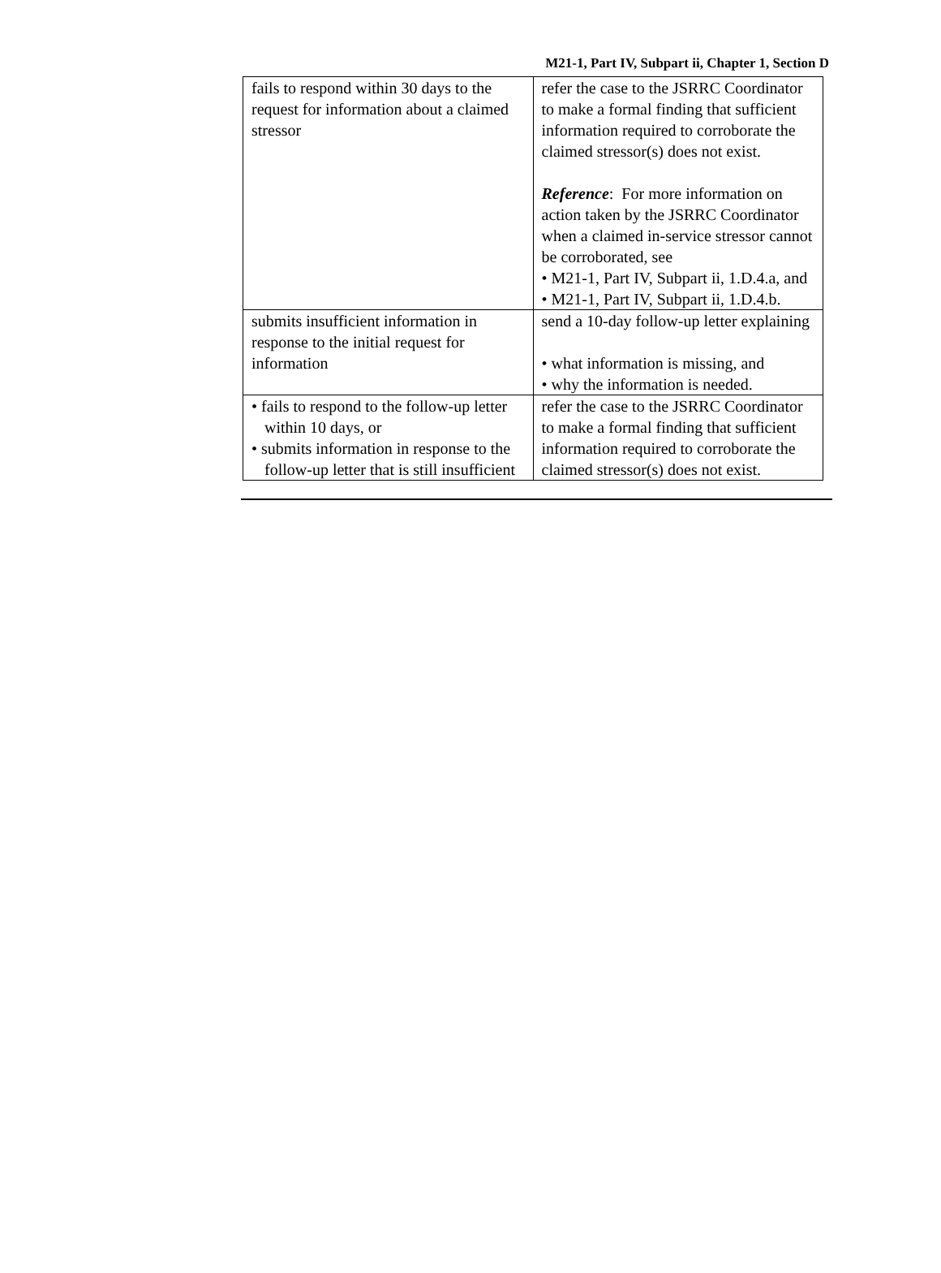M21-1, Part IV, Subpart ii, Chapter 1, Section D
| fails to respond within 30 days to the request for information about a claimed stressor | refer the case to the JSRRC Coordinator to make a formal finding that sufficient information required to corroborate the claimed stressor(s) does not exist. Reference : For more information on action taken by the JSRRC Coordinator when a claimed in-service stressor cannot be corroborated, see • M21-1, Part IV, Subpart ii, 1.D.4.a, and • M21-1, Part IV, Subpart ii, 1.D.4.b. |
| submits insufficient information in response to the initial request for information | send a 10-day follow-up letter explaining • what information is missing, and • why the information is needed. |
| • fails to respond to the follow-up letter within 10 days, or • submits information in response to the follow-up letter that is still insufficient | refer the case to the JSRRC Coordinator to make a formal finding that sufficient information required to corroborate the claimed stressor(s) does not exist. |